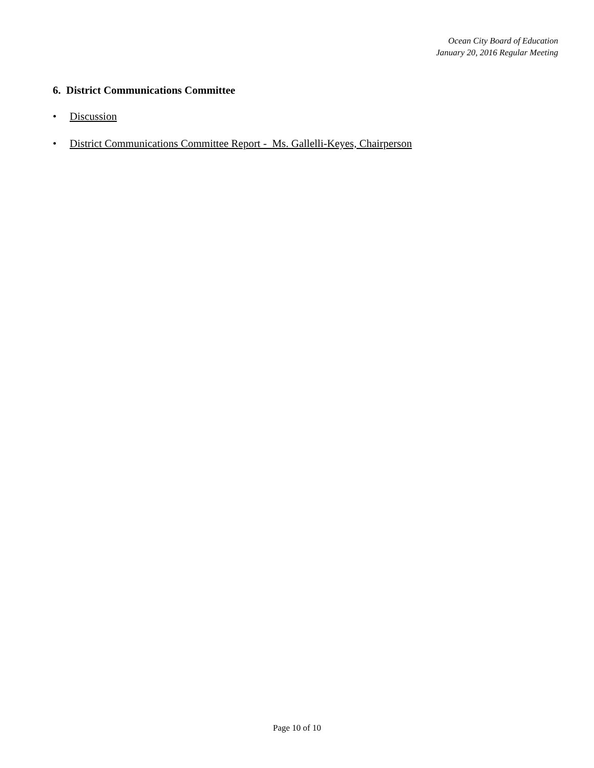Ocean City Board of Education
January 20, 2016 Regular Meeting
6. District Communications Committee
• Discussion
• District Communications Committee Report - Ms. Gallelli-Keyes, Chairperson
Page 10 of 10